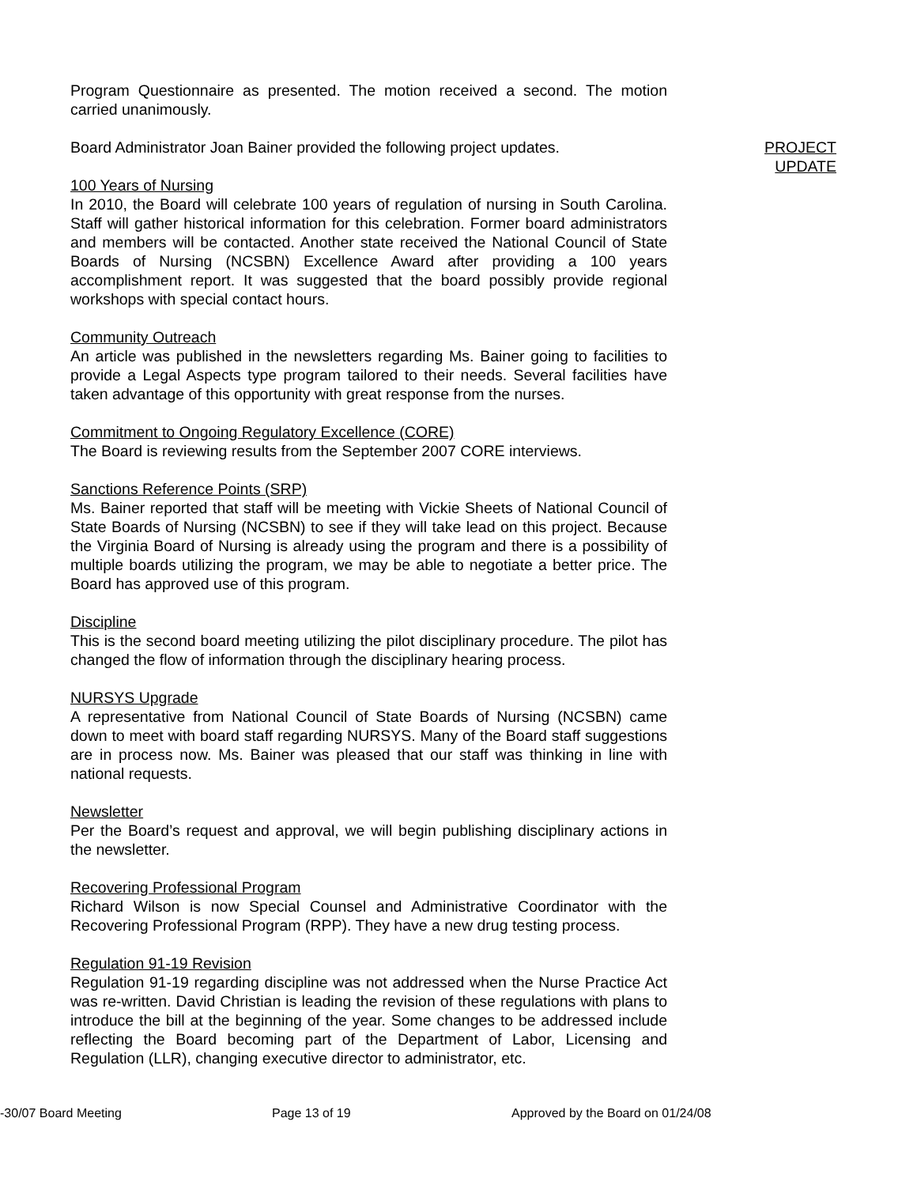Program Questionnaire as presented. The motion received a second. The motion carried unanimously.
Board Administrator Joan Bainer provided the following project updates.
PROJECT
UPDATE
100 Years of Nursing
In 2010, the Board will celebrate 100 years of regulation of nursing in South Carolina. Staff will gather historical information for this celebration. Former board administrators and members will be contacted. Another state received the National Council of State Boards of Nursing (NCSBN) Excellence Award after providing a 100 years accomplishment report. It was suggested that the board possibly provide regional workshops with special contact hours.
Community Outreach
An article was published in the newsletters regarding Ms. Bainer going to facilities to provide a Legal Aspects type program tailored to their needs. Several facilities have taken advantage of this opportunity with great response from the nurses.
Commitment to Ongoing Regulatory Excellence (CORE)
The Board is reviewing results from the September 2007 CORE interviews.
Sanctions Reference Points (SRP)
Ms. Bainer reported that staff will be meeting with Vickie Sheets of National Council of State Boards of Nursing (NCSBN) to see if they will take lead on this project. Because the Virginia Board of Nursing is already using the program and there is a possibility of multiple boards utilizing the program, we may be able to negotiate a better price. The Board has approved use of this program.
Discipline
This is the second board meeting utilizing the pilot disciplinary procedure. The pilot has changed the flow of information through the disciplinary hearing process.
NURSYS Upgrade
A representative from National Council of State Boards of Nursing (NCSBN) came down to meet with board staff regarding NURSYS. Many of the Board staff suggestions are in process now. Ms. Bainer was pleased that our staff was thinking in line with national requests.
Newsletter
Per the Board’s request and approval, we will begin publishing disciplinary actions in the newsletter.
Recovering Professional Program
Richard Wilson is now Special Counsel and Administrative Coordinator with the Recovering Professional Program (RPP). They have a new drug testing process.
Regulation 91-19 Revision
Regulation 91-19 regarding discipline was not addressed when the Nurse Practice Act was re-written. David Christian is leading the revision of these regulations with plans to introduce the bill at the beginning of the year. Some changes to be addressed include reflecting the Board becoming part of the Department of Labor, Licensing and Regulation (LLR), changing executive director to administrator, etc.
-30/07 Board Meeting Page 13 of 19 Approved by the Board on 01/24/08